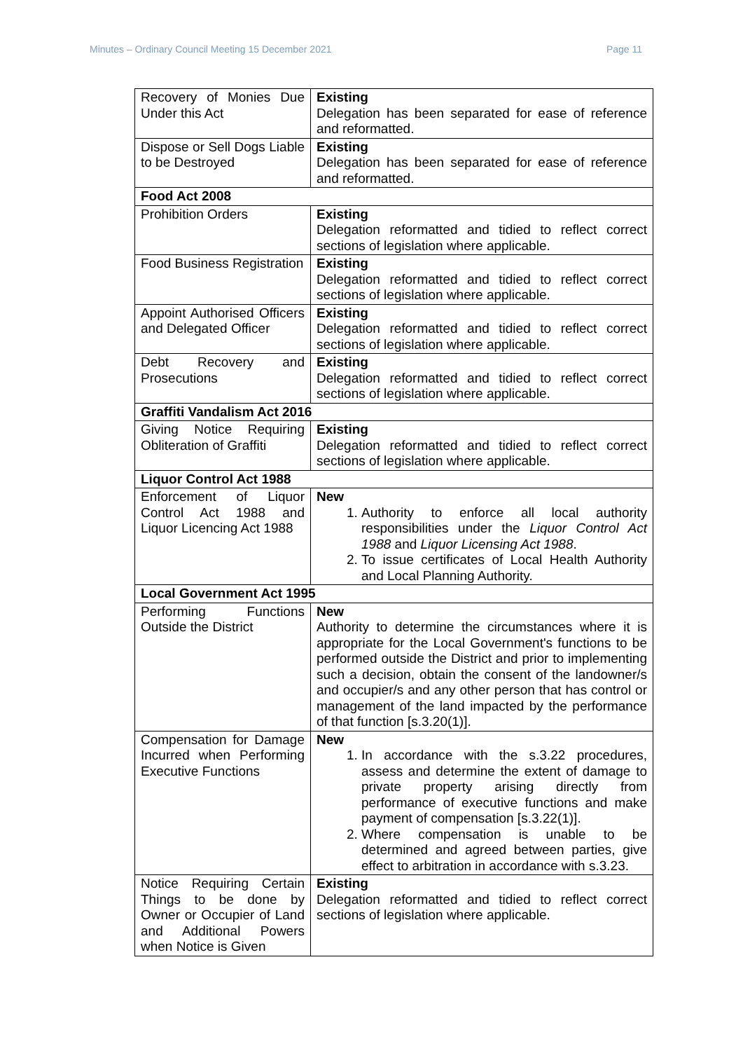Minutes – Ordinary Council Meeting 15 December 2021 Page 11
| Recovery of Monies Due Under this Act | Existing Delegation has been separated for ease of reference and reformatted. |
| Dispose or Sell Dogs Liable to be Destroyed | Existing Delegation has been separated for ease of reference and reformatted. |
| Food Act 2008 | |
| Prohibition Orders | Existing Delegation reformatted and tidied to reflect correct sections of legislation where applicable. |
| Food Business Registration | Existing Delegation reformatted and tidied to reflect correct sections of legislation where applicable. |
| Appoint Authorised Officers and Delegated Officer | Existing Delegation reformatted and tidied to reflect correct sections of legislation where applicable. |
| Debt Recovery and Prosecutions | Existing Delegation reformatted and tidied to reflect correct sections of legislation where applicable. |
| Graffiti Vandalism Act 2016 | |
| Giving Notice Requiring Obliteration of Graffiti | Existing Delegation reformatted and tidied to reflect correct sections of legislation where applicable. |
| Liquor Control Act 1988 | |
| Enforcement of Liquor Control Act 1988 and Liquor Licencing Act 1988 | New 1. Authority to enforce all local authority responsibilities under the Liquor Control Act 1988 and Liquor Licensing Act 1988 . 2. To issue certificates of Local Health Authority and Local Planning Authority. |
| Local Government Act 1995 | |
| Performing Functions Outside the District | New Authority to determine the circumstances where it is appropriate for the Local Government's functions to be performed outside the District and prior to implementing such a decision, obtain the consent of the landowner/s and occupier/s and any other person that has control or management of the land impacted by the performance of that function [s.3.20(1)]. |
| Compensation for Damage Incurred when Performing Executive Functions | New 1. In accordance with the s.3.22 procedures, assess and determine the extent of damage to private property arising directly from performance of executive functions and make payment of compensation [s.3.22(1)]. 2. Where compensation is unable to be determined and agreed between parties, give effect to arbitration in accordance with s.3.23. |
| Notice Requiring Certain Things to be done by Owner or Occupier of Land and Additional Powers when Notice is Given | Existing Delegation reformatted and tidied to reflect correct sections of legislation where applicable. |